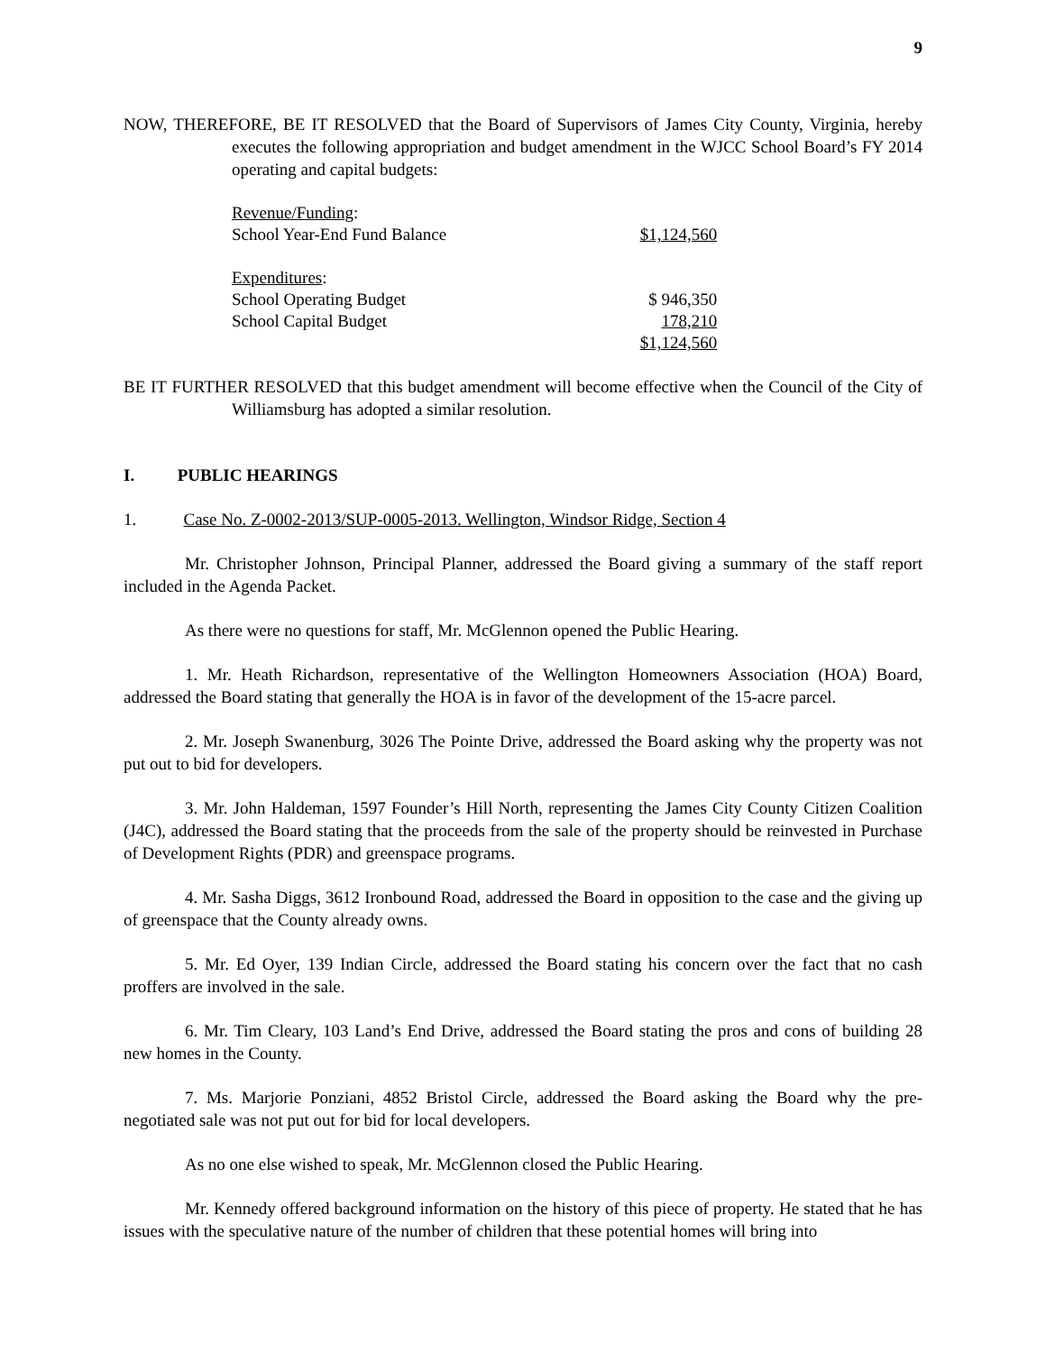9
NOW, THEREFORE, BE IT RESOLVED that the Board of Supervisors of James City County, Virginia, hereby executes the following appropriation and budget amendment in the WJCC School Board’s FY 2014 operating and capital budgets:
| Revenue/Funding : | |
| School Year-End Fund Balance | $1,124,560 |
| Expenditures : | |
| School Operating Budget | $ 946,350 |
| School Capital Budget | 178,210 |
| | $1,124,560 |
BE IT FURTHER RESOLVED that this budget amendment will become effective when the Council of the City of Williamsburg has adopted a similar resolution.
I. PUBLIC HEARINGS
1. Case No. Z-0002-2013/SUP-0005-2013. Wellington, Windsor Ridge, Section 4
Mr. Christopher Johnson, Principal Planner, addressed the Board giving a summary of the staff report included in the Agenda Packet.
As there were no questions for staff, Mr. McGlennon opened the Public Hearing.
1. Mr. Heath Richardson, representative of the Wellington Homeowners Association (HOA) Board, addressed the Board stating that generally the HOA is in favor of the development of the 15-acre parcel.
2. Mr. Joseph Swanenburg, 3026 The Pointe Drive, addressed the Board asking why the property was not put out to bid for developers.
3. Mr. John Haldeman, 1597 Founder’s Hill North, representing the James City County Citizen Coalition (J4C), addressed the Board stating that the proceeds from the sale of the property should be reinvested in Purchase of Development Rights (PDR) and greenspace programs.
4. Mr. Sasha Diggs, 3612 Ironbound Road, addressed the Board in opposition to the case and the giving up of greenspace that the County already owns.
5. Mr. Ed Oyer, 139 Indian Circle, addressed the Board stating his concern over the fact that no cash proffers are involved in the sale.
6. Mr. Tim Cleary, 103 Land’s End Drive, addressed the Board stating the pros and cons of building 28 new homes in the County.
7. Ms. Marjorie Ponziani, 4852 Bristol Circle, addressed the Board asking the Board why the pre-negotiated sale was not put out for bid for local developers.
As no one else wished to speak, Mr. McGlennon closed the Public Hearing.
Mr. Kennedy offered background information on the history of this piece of property. He stated that he has issues with the speculative nature of the number of children that these potential homes will bring into